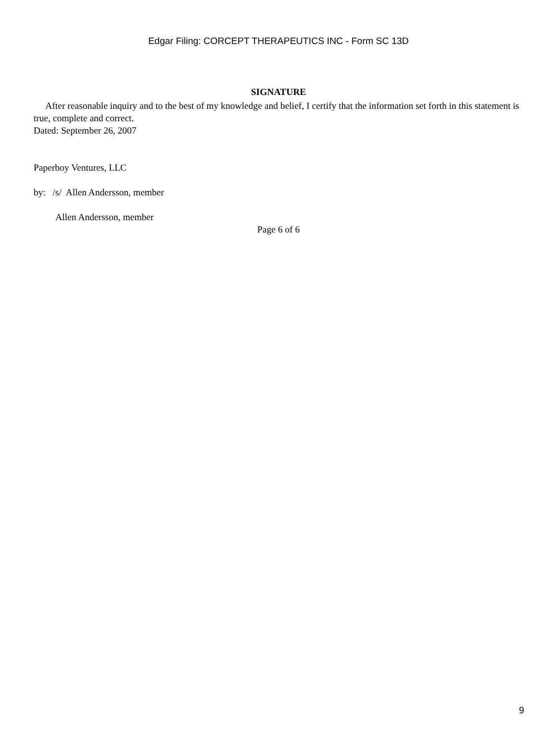Edgar Filing: CORCEPT THERAPEUTICS INC - Form SC 13D
SIGNATURE
After reasonable inquiry and to the best of my knowledge and belief, I certify that the information set forth in this statement is true, complete and correct.
Dated: September 26, 2007
Paperboy Ventures, LLC
by: /s/ Allen Andersson, member
Allen Andersson, member
Page 6 of 6
9